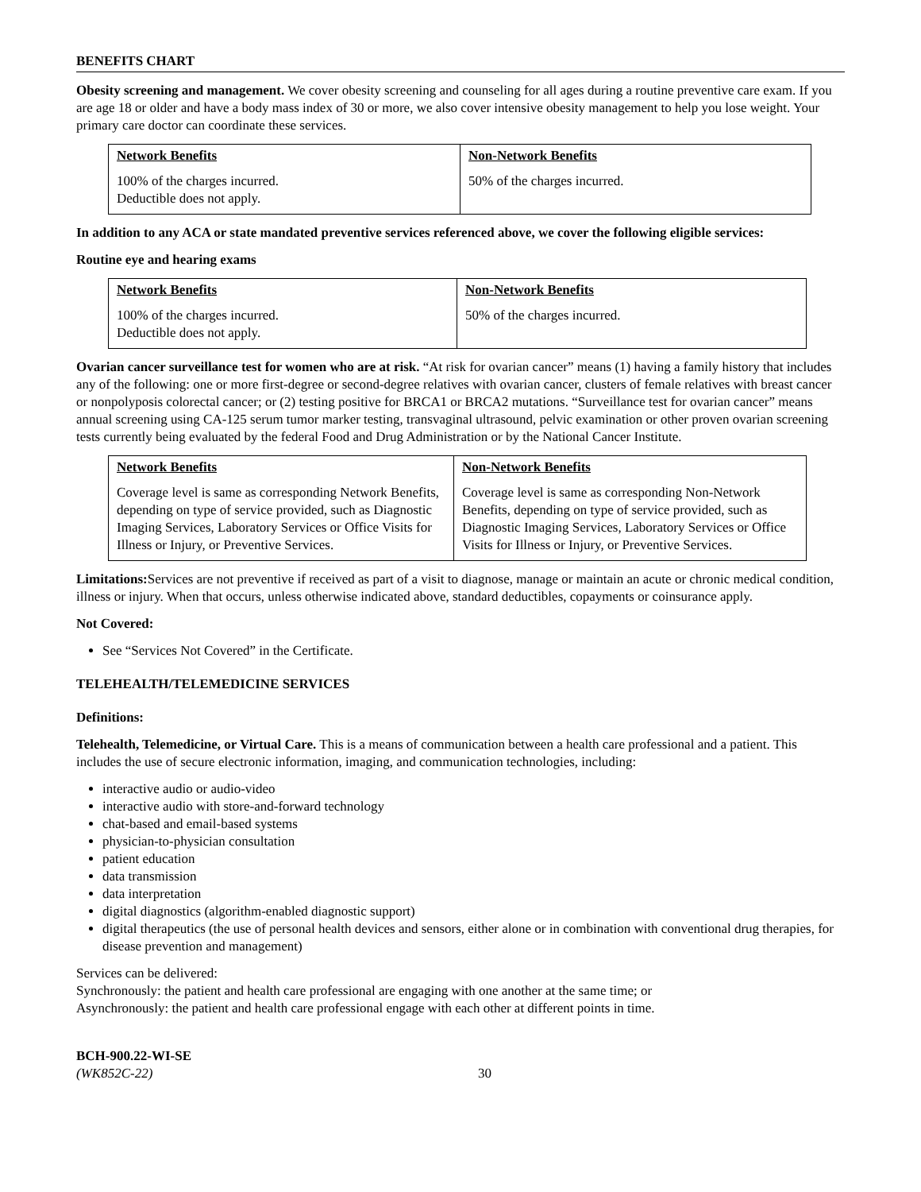BENEFITS CHART
Obesity screening and management. We cover obesity screening and counseling for all ages during a routine preventive care exam. If you are age 18 or older and have a body mass index of 30 or more, we also cover intensive obesity management to help you lose weight. Your primary care doctor can coordinate these services.
| Network Benefits | Non-Network Benefits |
| --- | --- |
| 100% of the charges incurred. Deductible does not apply. | 50% of the charges incurred. |
In addition to any ACA or state mandated preventive services referenced above, we cover the following eligible services:
Routine eye and hearing exams
| Network Benefits | Non-Network Benefits |
| --- | --- |
| 100% of the charges incurred. Deductible does not apply. | 50% of the charges incurred. |
Ovarian cancer surveillance test for women who are at risk. “At risk for ovarian cancer” means (1) having a family history that includes any of the following: one or more first-degree or second-degree relatives with ovarian cancer, clusters of female relatives with breast cancer or nonpolyposis colorectal cancer; or (2) testing positive for BRCA1 or BRCA2 mutations. “Surveillance test for ovarian cancer” means annual screening using CA-125 serum tumor marker testing, transvaginal ultrasound, pelvic examination or other proven ovarian screening tests currently being evaluated by the federal Food and Drug Administration or by the National Cancer Institute.
| Network Benefits | Non-Network Benefits |
| --- | --- |
| Coverage level is same as corresponding Network Benefits, depending on type of service provided, such as Diagnostic Imaging Services, Laboratory Services or Office Visits for Illness or Injury, or Preventive Services. | Coverage level is same as corresponding Non-Network Benefits, depending on type of service provided, such as Diagnostic Imaging Services, Laboratory Services or Office Visits for Illness or Injury, or Preventive Services. |
Limitations: Services are not preventive if received as part of a visit to diagnose, manage or maintain an acute or chronic medical condition, illness or injury. When that occurs, unless otherwise indicated above, standard deductibles, copayments or coinsurance apply.
Not Covered:
See “Services Not Covered” in the Certificate.
TELEHEALTH/TELEMEDICINE SERVICES
Definitions:
Telehealth, Telemedicine, or Virtual Care. This is a means of communication between a health care professional and a patient. This includes the use of secure electronic information, imaging, and communication technologies, including:
interactive audio or audio-video
interactive audio with store-and-forward technology
chat-based and email-based systems
physician-to-physician consultation
patient education
data transmission
data interpretation
digital diagnostics (algorithm-enabled diagnostic support)
digital therapeutics (the use of personal health devices and sensors, either alone or in combination with conventional drug therapies, for disease prevention and management)
Services can be delivered:
Synchronously: the patient and health care professional are engaging with one another at the same time; or
Asynchronously: the patient and health care professional engage with each other at different points in time.
BCH-900.22-WI-SE
(WK852C-22)
30